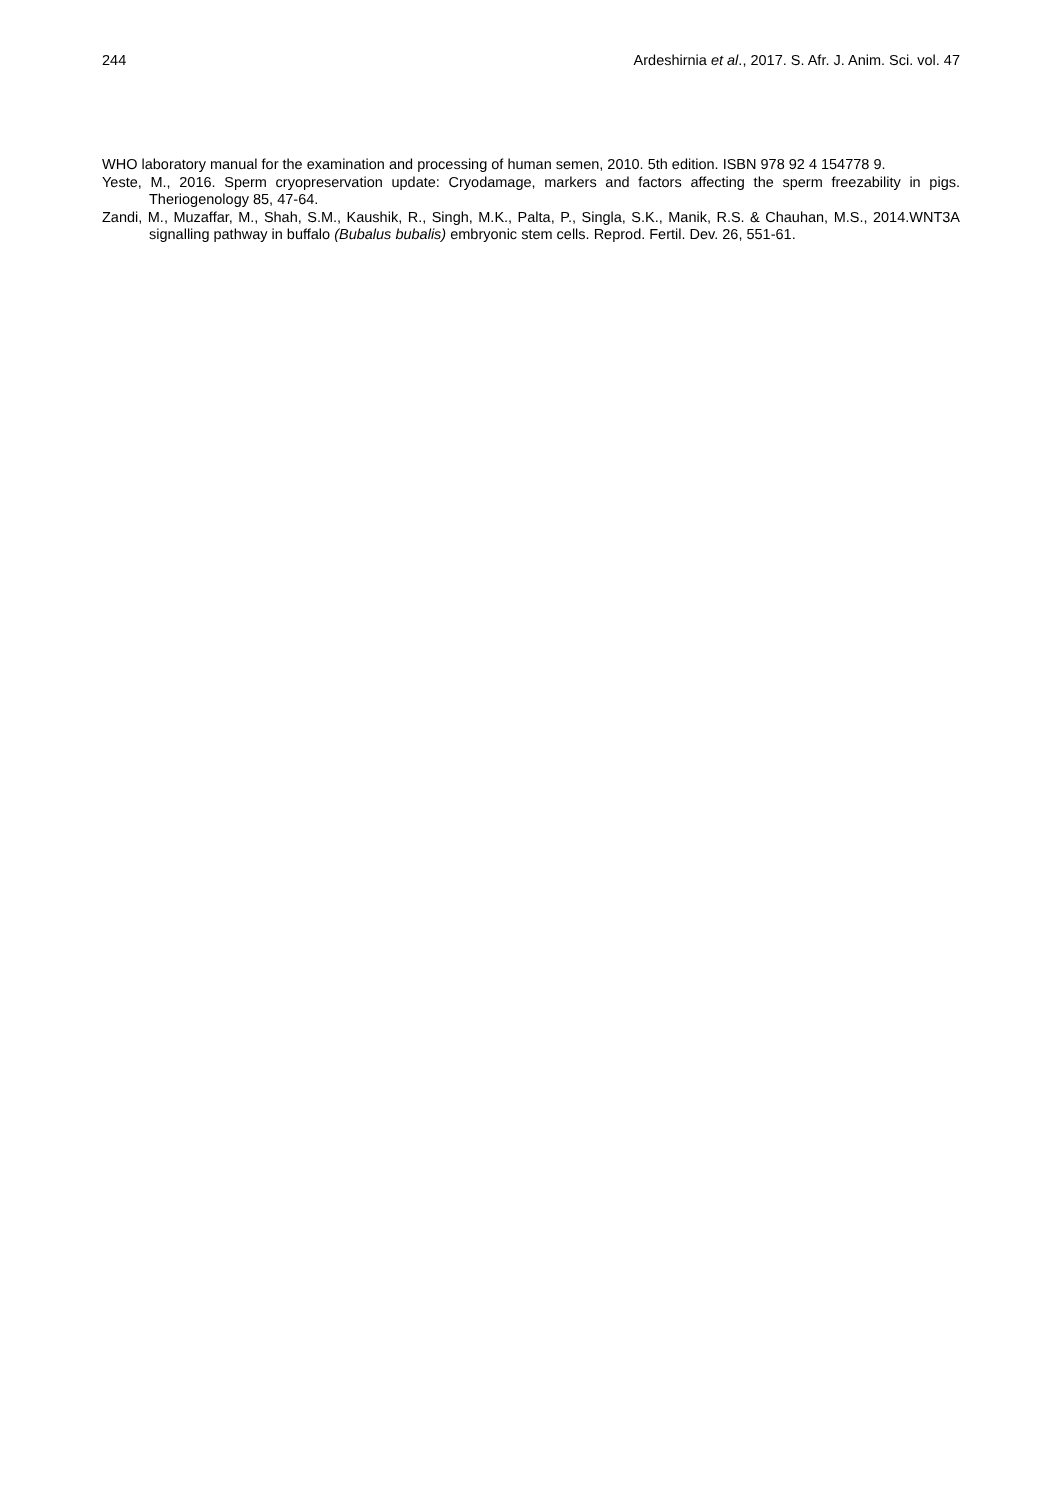244 Ardeshirnia et al., 2017. S. Afr. J. Anim. Sci. vol. 47
WHO laboratory manual for the examination and processing of human semen, 2010. 5th edition. ISBN 978 92 4 154778 9.
Yeste, M., 2016. Sperm cryopreservation update: Cryodamage, markers and factors affecting the sperm freezability in pigs. Theriogenology 85, 47-64.
Zandi, M., Muzaffar, M., Shah, S.M., Kaushik, R., Singh, M.K., Palta, P., Singla, S.K., Manik, R.S. & Chauhan, M.S., 2014.WNT3A signalling pathway in buffalo (Bubalus bubalis) embryonic stem cells. Reprod. Fertil. Dev. 26, 551-61.